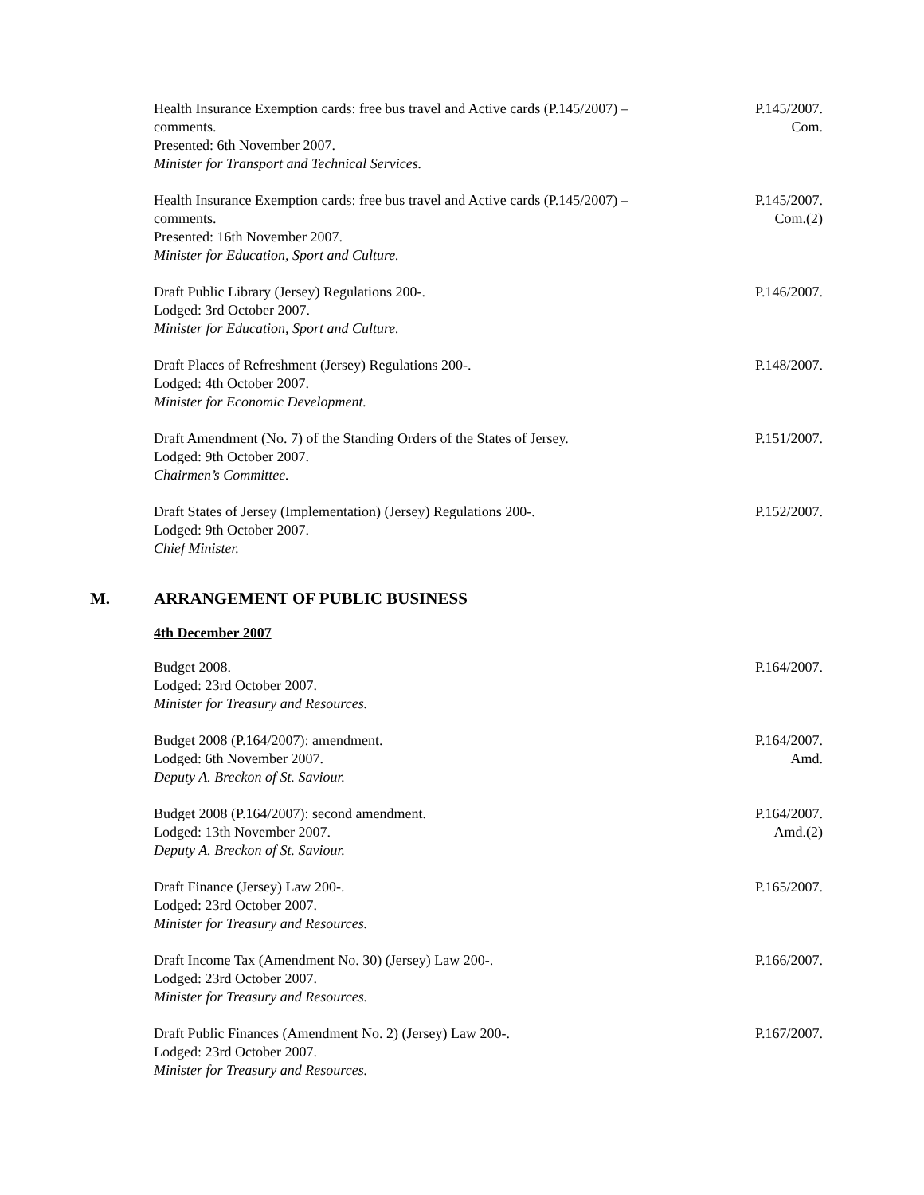Health Insurance Exemption cards: free bus travel and Active cards (P.145/2007) – comments.
Presented: 6th November 2007.
Minister for Transport and Technical Services.
P.145/2007.
Com.
Health Insurance Exemption cards: free bus travel and Active cards (P.145/2007) – comments.
Presented: 16th November 2007.
Minister for Education, Sport and Culture.
P.145/2007.
Com.(2)
Draft Public Library (Jersey) Regulations 200-.
Lodged: 3rd October 2007.
Minister for Education, Sport and Culture.
P.146/2007.
Draft Places of Refreshment (Jersey) Regulations 200-.
Lodged: 4th October 2007.
Minister for Economic Development.
P.148/2007.
Draft Amendment (No. 7) of the Standing Orders of the States of Jersey.
Lodged: 9th October 2007.
Chairmen’s Committee.
P.151/2007.
Draft States of Jersey (Implementation) (Jersey) Regulations 200-.
Lodged: 9th October 2007.
Chief Minister.
P.152/2007.
M. ARRANGEMENT OF PUBLIC BUSINESS
4th December 2007
Budget 2008.
Lodged: 23rd October 2007.
Minister for Treasury and Resources.
P.164/2007.
Budget 2008 (P.164/2007): amendment.
Lodged: 6th November 2007.
Deputy A. Breckon of St. Saviour.
P.164/2007.
Amd.
Budget 2008 (P.164/2007): second amendment.
Lodged: 13th November 2007.
Deputy A. Breckon of St. Saviour.
P.164/2007.
Amd.(2)
Draft Finance (Jersey) Law 200-.
Lodged: 23rd October 2007.
Minister for Treasury and Resources.
P.165/2007.
Draft Income Tax (Amendment No. 30) (Jersey) Law 200-.
Lodged: 23rd October 2007.
Minister for Treasury and Resources.
P.166/2007.
Draft Public Finances (Amendment No. 2) (Jersey) Law 200-.
Lodged: 23rd October 2007.
Minister for Treasury and Resources.
P.167/2007.